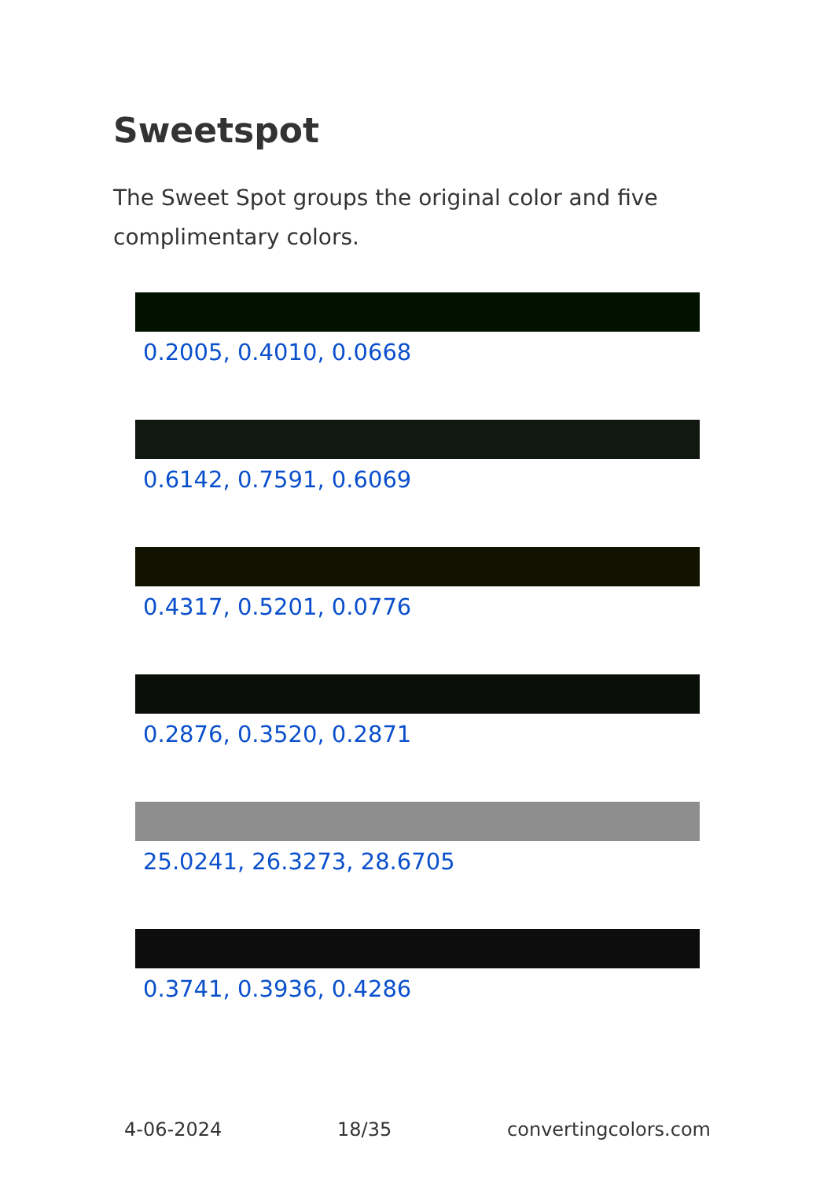Sweetspot
The Sweet Spot groups the original color and five complimentary colors.
0.2005, 0.4010, 0.0668
0.6142, 0.7591, 0.6069
0.4317, 0.5201, 0.0776
0.2876, 0.3520, 0.2871
25.0241, 26.3273, 28.6705
0.3741, 0.3936, 0.4286
4-06-2024 18/35 convertingcolors.com